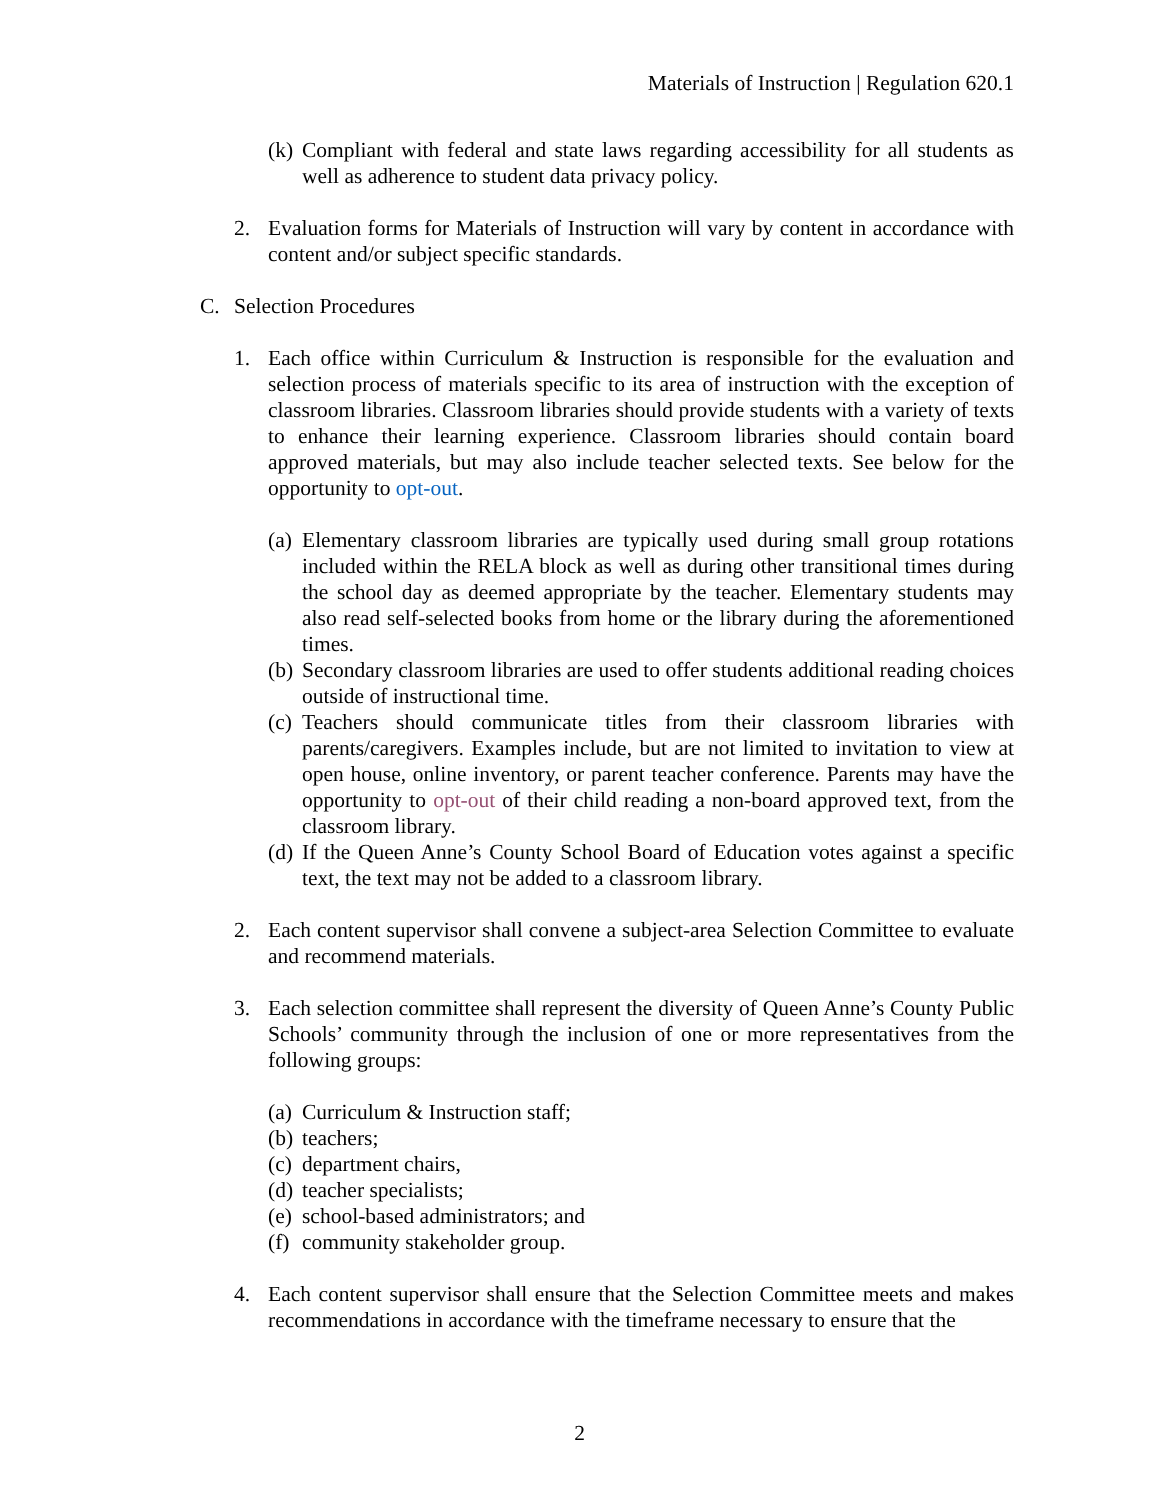Materials of Instruction | Regulation 620.1
(k) Compliant with federal and state laws regarding accessibility for all students as well as adherence to student data privacy policy.
2. Evaluation forms for Materials of Instruction will vary by content in accordance with content and/or subject specific standards.
C. Selection Procedures
1. Each office within Curriculum & Instruction is responsible for the evaluation and selection process of materials specific to its area of instruction with the exception of classroom libraries. Classroom libraries should provide students with a variety of texts to enhance their learning experience. Classroom libraries should contain board approved materials, but may also include teacher selected texts. See below for the opportunity to opt-out.
(a) Elementary classroom libraries are typically used during small group rotations included within the RELA block as well as during other transitional times during the school day as deemed appropriate by the teacher. Elementary students may also read self-selected books from home or the library during the aforementioned times.
(b) Secondary classroom libraries are used to offer students additional reading choices outside of instructional time.
(c) Teachers should communicate titles from their classroom libraries with parents/caregivers. Examples include, but are not limited to invitation to view at open house, online inventory, or parent teacher conference. Parents may have the opportunity to opt-out of their child reading a non-board approved text, from the classroom library.
(d) If the Queen Anne’s County School Board of Education votes against a specific text, the text may not be added to a classroom library.
2. Each content supervisor shall convene a subject-area Selection Committee to evaluate and recommend materials.
3. Each selection committee shall represent the diversity of Queen Anne’s County Public Schools’ community through the inclusion of one or more representatives from the following groups:
(a) Curriculum & Instruction staff;
(b) teachers;
(c) department chairs,
(d) teacher specialists;
(e) school-based administrators; and
(f) community stakeholder group.
4. Each content supervisor shall ensure that the Selection Committee meets and makes recommendations in accordance with the timeframe necessary to ensure that the
2